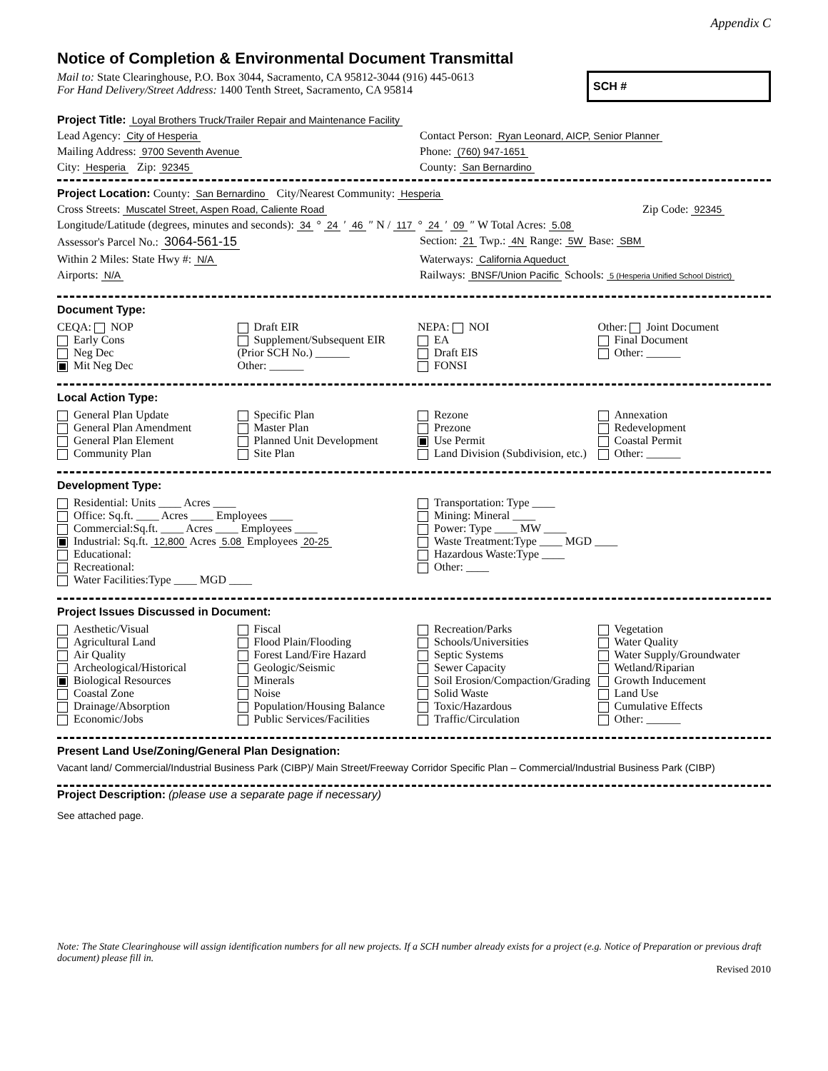Appendix C
Notice of Completion & Environmental Document Transmittal
Mail to: State Clearinghouse, P.O. Box 3044, Sacramento, CA 95812-3044 (916) 445-0613
For Hand Delivery/Street Address: 1400 Tenth Street, Sacramento, CA 95814
SCH #
Project Title: Loyal Brothers Truck/Trailer Repair and Maintenance Facility
Lead Agency: City of Hesperia Contact Person: Ryan Leonard, AICP, Senior Planner
Mailing Address: 9700 Seventh Avenue
Phone: (760) 947-1651
City: Hesperia Zip: 92345 County: San Bernardino
Project Location: County: San Bernardino City/Nearest Community: Hesperia
Cross Streets: Muscatel Street, Aspen Road, Caliente Road
Zip Code: 92345
Longitude/Latitude (degrees, minutes and seconds): 34 ° 24 ′ 46 ″ N / 117 ° 24 ′ 09 ″ W Total Acres: 5.08
Assessor's Parcel No.: 3064-561-15
Section: 21 Twp.: 4N Range: 5W Base: SBM
Within 2 Miles: State Hwy #: N/A
Waterways: California Aqueduct
Airports: N/A Railways: BNSF/Union Pacific Schools: 5 (Hesperia Unified School District)
Document Type:
CEQA: NOP
Early Cons
Neg Dec
Mit Neg Dec
Draft EIR
Supplement/Subsequent EIR
(Prior SCH No.) ______
Other: ______
NEPA: NOI
EA
Draft EIS
FONSI
Other: Joint Document
Final Document
Other: ______
Local Action Type:
General Plan Update
General Plan Amendment
General Plan Element
Community Plan
Specific Plan
Master Plan
Planned Unit Development
Site Plan
Rezone
Prezone
Use Permit
Land Division (Subdivision, etc.)
Annexation
Redevelopment
Coastal Permit
Other: ______
Development Type:
Residential: Units ____ Acres ____
Office: Sq.ft. ____ Acres ____ Employees ____
Commercial:Sq.ft. ____ Acres ____ Employees ____
Industrial: Sq.ft. 12,800 Acres 5.08 Employees 20-25
Educational:
Recreational:
Water Facilities:Type ____ MGD ____
Transportation: Type ____
Mining: Mineral ____
Power: Type ____ MW ____
Waste Treatment:Type ____ MGD ____
Hazardous Waste:Type ____
Other: ____
Project Issues Discussed in Document:
Aesthetic/Visual
Agricultural Land
Air Quality
Archeological/Historical
Biological Resources
Coastal Zone
Drainage/Absorption
Economic/Jobs
Fiscal
Flood Plain/Flooding
Forest Land/Fire Hazard
Geologic/Seismic
Minerals
Noise
Population/Housing Balance
Public Services/Facilities
Recreation/Parks
Schools/Universities
Septic Systems
Sewer Capacity
Soil Erosion/Compaction/Grading
Solid Waste
Toxic/Hazardous
Traffic/Circulation
Vegetation
Water Quality
Water Supply/Groundwater
Wetland/Riparian
Growth Inducement
Land Use
Cumulative Effects
Other: ______
Present Land Use/Zoning/General Plan Designation:
Vacant land/ Commercial/Industrial Business Park (CIBP)/ Main Street/Freeway Corridor Specific Plan – Commercial/Industrial Business Park (CIBP)
Project Description: (please use a separate page if necessary)
See attached page.
Note: The State Clearinghouse will assign identification numbers for all new projects. If a SCH number already exists for a project (e.g. Notice of Preparation or previous draft document) please fill in.
Revised 2010